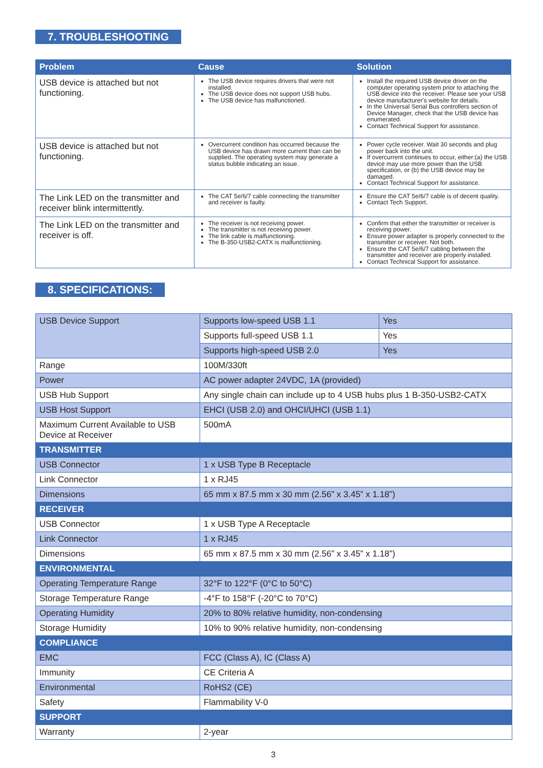7. TROUBLESHOOTING
| Problem | Cause | Solution |
| --- | --- | --- |
| USB device is attached but not functioning. | The USB device requires drivers that were not installed. The USB device does not support USB hubs. The USB device has malfunctioned. | Install the required USB device driver on the computer operating system prior to attaching the USB device into the receiver. Please see your USB device manufacturer's website for details. In the Universal Serial Bus controllers section of Device Manager, check that the USB device has enumerated. Contact Technical Support for assistance. |
| USB device is attached but not functioning. | Overcurrent condition has occurred because the USB device has drawn more current than can be supplied. The operating system may generate a status bubble indicating an issue. | Power cycle receiver. Wait 30 seconds and plug power back into the unit. If overcurrent continues to occur, either:(a) the USB device may use more power than the USB specification, or (b) the USB device may be damaged. Contact Technical Support for assistance. |
| The Link LED on the transmitter and receiver blink intermittently. | The CAT 5e/6/7 cable connecting the transmitter and receiver is faulty. | Ensure the CAT 5e/6/7 cable is of decent quality. Contact Tech Support. |
| The Link LED on the transmitter and receiver is off. | The receiver is not receiving power. The transmitter is not receiving power. The link cable is malfunctioning. The B-350-USB2-CATX is malfunctioning. | Confirm that either the transmitter or receiver is receiving power. Ensure power adapter is properly connected to the transmitter or receiver. Not both. Ensure the CAT 5e/6/7 cabling between the transmitter and receiver are properly installed. Contact Technical Support for assistance. |
8. SPECIFICATIONS:
| USB Device Support | Supports low-speed USB 1.1 | Yes |
| | Supports full-speed USB 1.1 | Yes |
| | Supports high-speed USB 2.0 | Yes |
| Range | 100M/330ft | |
| Power | AC power adapter 24VDC, 1A (provided) | |
| USB Hub Support | Any single chain can include up to 4 USB hubs plus 1 B-350-USB2-CATX | |
| USB Host Support | EHCI (USB 2.0) and OHCI/UHCI (USB 1.1) | |
| Maximum Current Available to USB Device at Receiver | 500mA | |
| TRANSMITTER | | |
| USB Connector | 1 x USB Type B Receptacle | |
| Link Connector | 1 x RJ45 | |
| Dimensions | 65 mm x 87.5 mm x 30 mm (2.56” x 3.45” x 1.18”) | |
| RECEIVER | | |
| USB Connector | 1 x USB Type A Receptacle | |
| Link Connector | 1 x RJ45 | |
| Dimensions | 65 mm x 87.5 mm x 30 mm (2.56” x 3.45” x 1.18”) | |
| ENVIRONMENTAL | | |
| Operating Temperature Range | 32°F to 122°F (0°C to 50°C) | |
| Storage Temperature Range | -4°F to 158°F (-20°C to 70°C) | |
| Operating Humidity | 20% to 80% relative humidity, non-condensing | |
| Storage Humidity | 10% to 90% relative humidity, non-condensing | |
| COMPLIANCE | | |
| EMC | FCC (Class A), IC (Class A) | |
| Immunity | CE Criteria A | |
| Environmental | RoHS2 (CE) | |
| Safety | Flammability V-0 | |
| SUPPORT | | |
| Warranty | 2-year | |
3